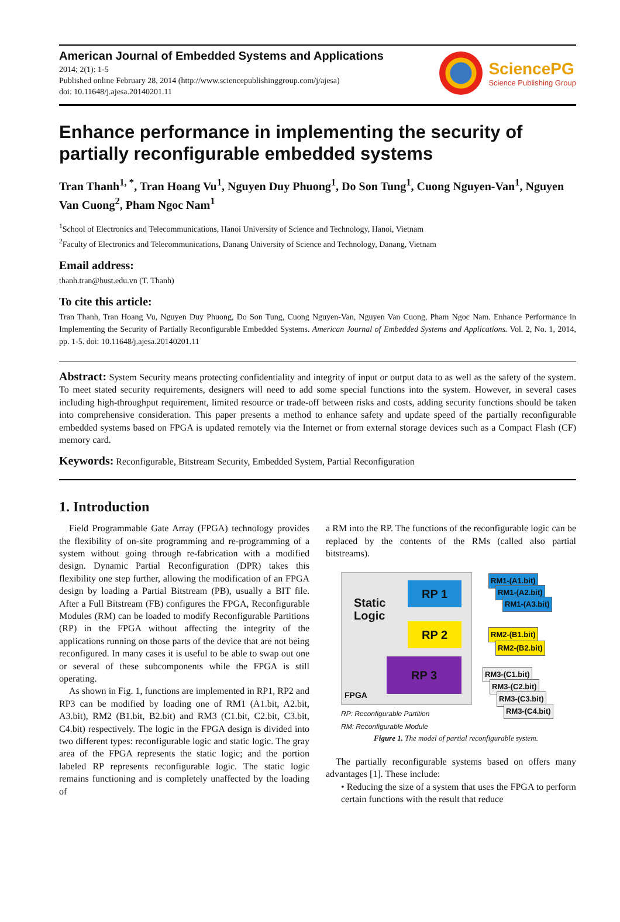American Journal of Embedded Systems and Applications
2014; 2(1): 1-5
Published online February 28, 2014 (http://www.sciencepublishinggroup.com/j/ajesa)
doi: 10.11648/j.ajesa.20140201.11
SciencePG
Science Publishing Group
Enhance performance in implementing the security of partially reconfigurable embedded systems
Tran Thanh<sup>1, *</sup>, Tran Hoang Vu<sup>1</sup>, Nguyen Duy Phuong<sup>1</sup>, Do Son Tung<sup>1</sup>, Cuong Nguyen-Van<sup>1</sup>, Nguyen Van Cuong<sup>2</sup>, Pham Ngoc Nam<sup>1</sup>
<sup>1</sup> School of Electronics and Telecommunications, Hanoi University of Science and Technology, Hanoi, Vietnam
<sup>2</sup> Faculty of Electronics and Telecommunications, Danang University of Science and Technology, Danang, Vietnam
Email address:
thanh.tran@hust.edu.vn (T. Thanh)
To cite this article:
Tran Thanh, Tran Hoang Vu, Nguyen Duy Phuong, Do Son Tung, Cuong Nguyen-Van, Nguyen Van Cuong, Pham Ngoc Nam. Enhance Performance in Implementing the Security of Partially Reconfigurable Embedded Systems. American Journal of Embedded Systems and Applications. Vol. 2, No. 1, 2014, pp. 1-5. doi: 10.11648/j.ajesa.20140201.11
Abstract: System Security means protecting confidentiality and integrity of input or output data to as well as the safety of the system. To meet stated security requirements, designers will need to add some special functions into the system. However, in several cases including high-throughput requirement, limited resource or trade-off between risks and costs, adding security functions should be taken into comprehensive consideration. This paper presents a method to enhance safety and update speed of the partially reconfigurable embedded systems based on FPGA is updated remotely via the Internet or from external storage devices such as a Compact Flash (CF) memory card.
Keywords: Reconfigurable, Bitstream Security, Embedded System, Partial Reconfiguration
1. Introduction
Field Programmable Gate Array (FPGA) technology provides the flexibility of on-site programming and re-programming of a system without going through re-fabrication with a modified design. Dynamic Partial Reconfiguration (DPR) takes this flexibility one step further, allowing the modification of an FPGA design by loading a Partial Bitstream (PB), usually a BIT file. After a Full Bitstream (FB) configures the FPGA, Reconfigurable Modules (RM) can be loaded to modify Reconfigurable Partitions (RP) in the FPGA without affecting the integrity of the applications running on those parts of the device that are not being reconfigured. In many cases it is useful to be able to swap out one or several of these subcomponents while the FPGA is still operating.
As shown in Fig. 1, functions are implemented in RP1, RP2 and RP3 can be modified by loading one of RM1 (A1.bit, A2.bit, A3.bit), RM2 (B1.bit, B2.bit) and RM3 (C1.bit, C2.bit, C3.bit, C4.bit) respectively. The logic in the FPGA design is divided into two different types: reconfigurable logic and static logic. The gray area of the FPGA represents the static logic; and the portion labeled RP represents reconfigurable logic. The static logic remains functioning and is completely unaffected by the loading of
a RM into the RP. The functions of the reconfigurable logic can be replaced by the contents of the RMs (called also partial bitstreams).
Static
Logic
RP 1
RP 2
RP 3
FPGA
RP: Reconfigurable Partition
RM: Reconfigurable Module
RM1-(A1.bit)
RM1-(A2.bit)
RM1-(A3.bit)
RM2-(B1.bit)
RM2-(B2.bit)
RM3-(C1.bit)
RM3-(C2.bit)
RM3-(C3.bit)
RM3-(C4.bit)
Figure 1. The model of partial reconfigurable system.
The partially reconfigurable systems based on offers many advantages [1]. These include:
• Reducing the size of a system that uses the FPGA to perform certain functions with the result that reduce